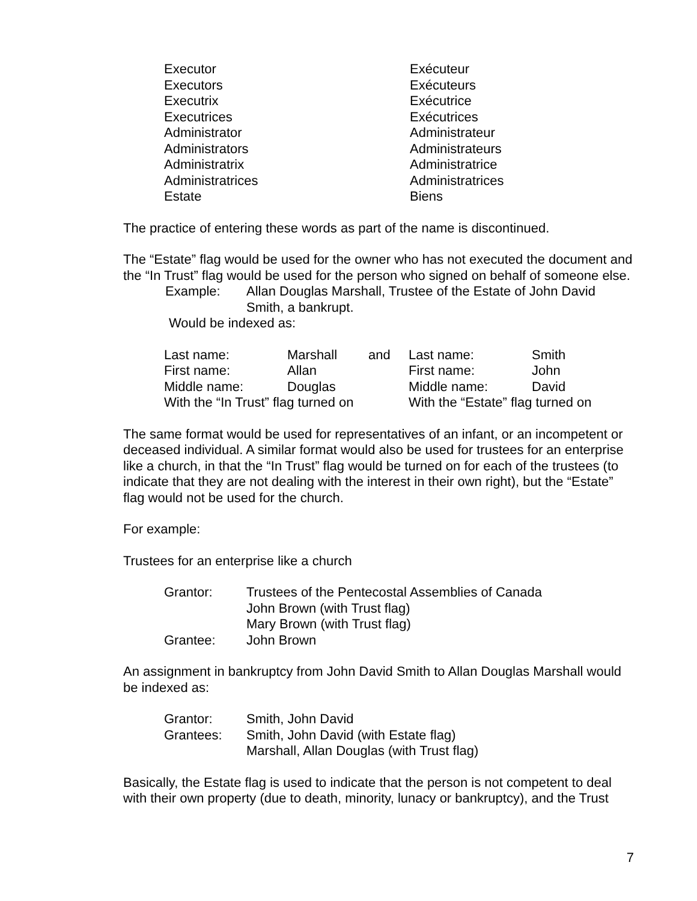| Executor | Exécuteur |
| Executors | Exécuteurs |
| Executrix | Exécutrice |
| Executrices | Exécutrices |
| Administrator | Administrateur |
| Administrators | Administrateurs |
| Administratrix | Administratrice |
| Administratrices | Administratrices |
| Estate | Biens |
The practice of entering these words as part of the name is discontinued.
The “Estate” flag would be used for the owner who has not executed the document and the “In Trust” flag would be used for the person who signed on behalf of someone else.
| Example: | Allan Douglas Marshall, Trustee of the Estate of John David Smith, a bankrupt. |
Would be indexed as:
| Last name: | Marshall | and | Last name: | Smith |
| First name: | Allan | | First name: | John |
| Middle name: | Douglas | | Middle name: | David |
| With the “In Trust” flag turned on | | | With the “Estate” flag turned on | |
The same format would be used for representatives of an infant, or an incompetent or deceased individual. A similar format would also be used for trustees for an enterprise like a church, in that the “In Trust” flag would be turned on for each of the trustees (to indicate that they are not dealing with the interest in their own right), but the “Estate” flag would not be used for the church.
For example:
Trustees for an enterprise like a church
| Grantor: | Trustees of the Pentecostal Assemblies of Canada John Brown (with Trust flag) Mary Brown (with Trust flag) |
| Grantee: | John Brown |
An assignment in bankruptcy from John David Smith to Allan Douglas Marshall would be indexed as:
| Grantor: | Smith, John David |
| Grantees: | Smith, John David (with Estate flag) Marshall, Allan Douglas (with Trust flag) |
Basically, the Estate flag is used to indicate that the person is not competent to deal with their own property (due to death, minority, lunacy or bankruptcy), and the Trust
7